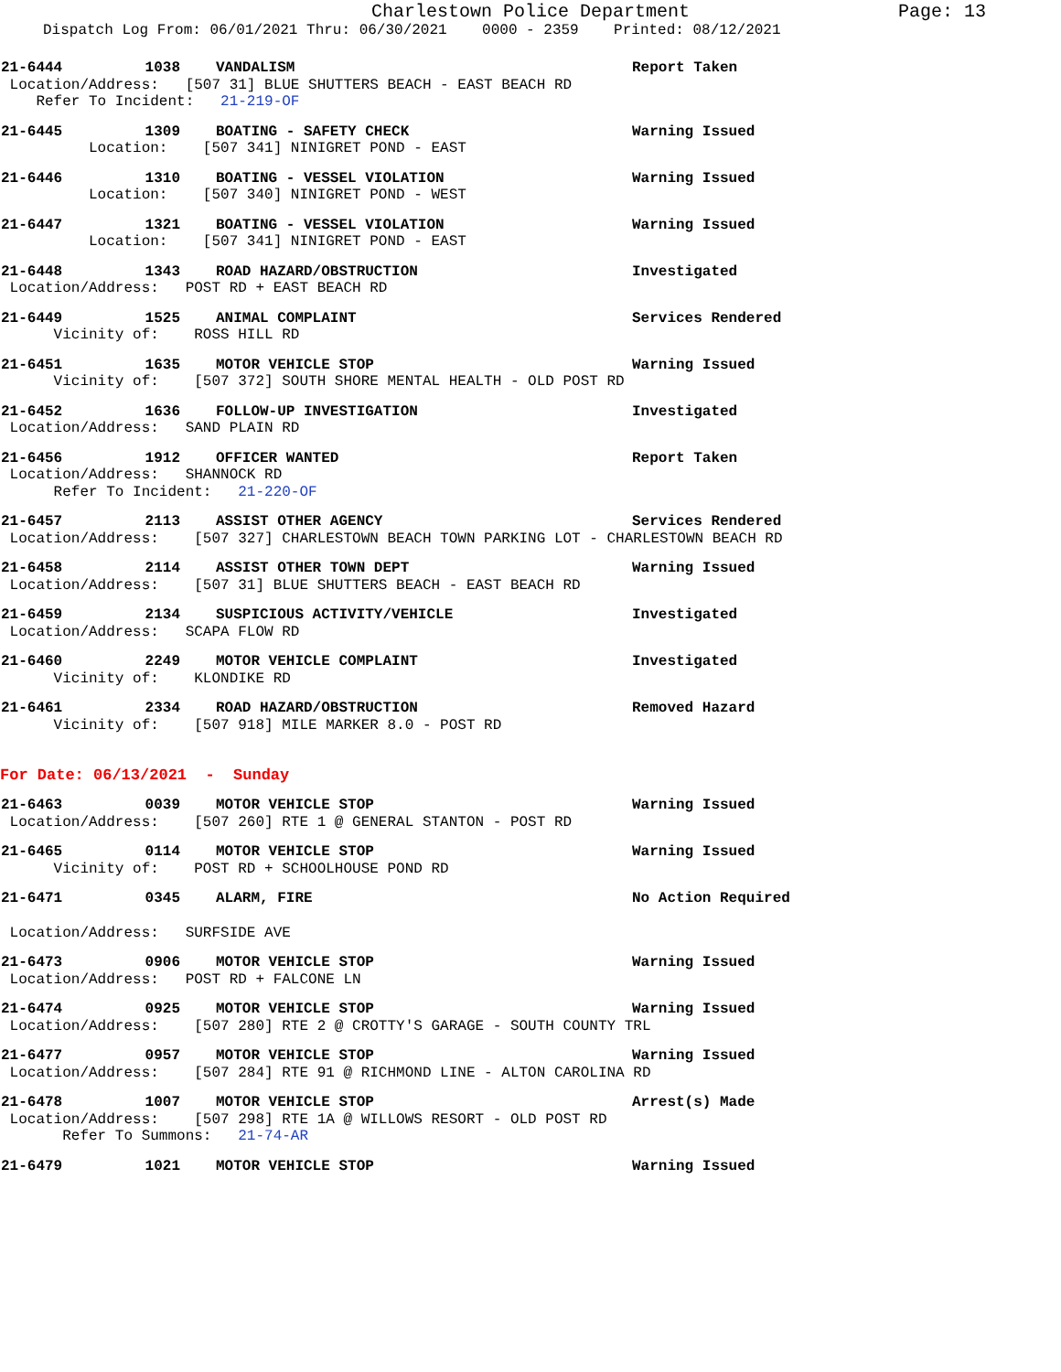Charlestown Police Department Page: 13
Dispatch Log From: 06/01/2021 Thru: 06/30/2021 0000 - 2359 Printed: 08/12/2021
21-6444 1038 VANDALISM Report Taken
Location/Address: [507 31] BLUE SHUTTERS BEACH - EAST BEACH RD
Refer To Incident: 21-219-OF
21-6445 1309 BOATING - SAFETY CHECK Warning Issued
Location: [507 341] NINIGRET POND - EAST
21-6446 1310 BOATING - VESSEL VIOLATION Warning Issued
Location: [507 340] NINIGRET POND - WEST
21-6447 1321 BOATING - VESSEL VIOLATION Warning Issued
Location: [507 341] NINIGRET POND - EAST
21-6448 1343 ROAD HAZARD/OBSTRUCTION Investigated
Location/Address: POST RD + EAST BEACH RD
21-6449 1525 ANIMAL COMPLAINT Services Rendered
Vicinity of: ROSS HILL RD
21-6451 1635 MOTOR VEHICLE STOP Warning Issued
Vicinity of: [507 372] SOUTH SHORE MENTAL HEALTH - OLD POST RD
21-6452 1636 FOLLOW-UP INVESTIGATION Investigated
Location/Address: SAND PLAIN RD
21-6456 1912 OFFICER WANTED Report Taken
Location/Address: SHANNOCK RD
Refer To Incident: 21-220-OF
21-6457 2113 ASSIST OTHER AGENCY Services Rendered
Location/Address: [507 327] CHARLESTOWN BEACH TOWN PARKING LOT - CHARLESTOWN BEACH RD
21-6458 2114 ASSIST OTHER TOWN DEPT Warning Issued
Location/Address: [507 31] BLUE SHUTTERS BEACH - EAST BEACH RD
21-6459 2134 SUSPICIOUS ACTIVITY/VEHICLE Investigated
Location/Address: SCAPA FLOW RD
21-6460 2249 MOTOR VEHICLE COMPLAINT Investigated
Vicinity of: KLONDIKE RD
21-6461 2334 ROAD HAZARD/OBSTRUCTION Removed Hazard
Vicinity of: [507 918] MILE MARKER 8.0 - POST RD
For Date: 06/13/2021 - Sunday
21-6463 0039 MOTOR VEHICLE STOP Warning Issued
Location/Address: [507 260] RTE 1 @ GENERAL STANTON - POST RD
21-6465 0114 MOTOR VEHICLE STOP Warning Issued
Vicinity of: POST RD + SCHOOLHOUSE POND RD
21-6471 0345 ALARM, FIRE No Action Required
Location/Address: SURFSIDE AVE
21-6473 0906 MOTOR VEHICLE STOP Warning Issued
Location/Address: POST RD + FALCONE LN
21-6474 0925 MOTOR VEHICLE STOP Warning Issued
Location/Address: [507 280] RTE 2 @ CROTTY'S GARAGE - SOUTH COUNTY TRL
21-6477 0957 MOTOR VEHICLE STOP Warning Issued
Location/Address: [507 284] RTE 91 @ RICHMOND LINE - ALTON CAROLINA RD
21-6478 1007 MOTOR VEHICLE STOP Arrest(s) Made
Location/Address: [507 298] RTE 1A @ WILLOWS RESORT - OLD POST RD
Refer To Summons: 21-74-AR
21-6479 1021 MOTOR VEHICLE STOP Warning Issued